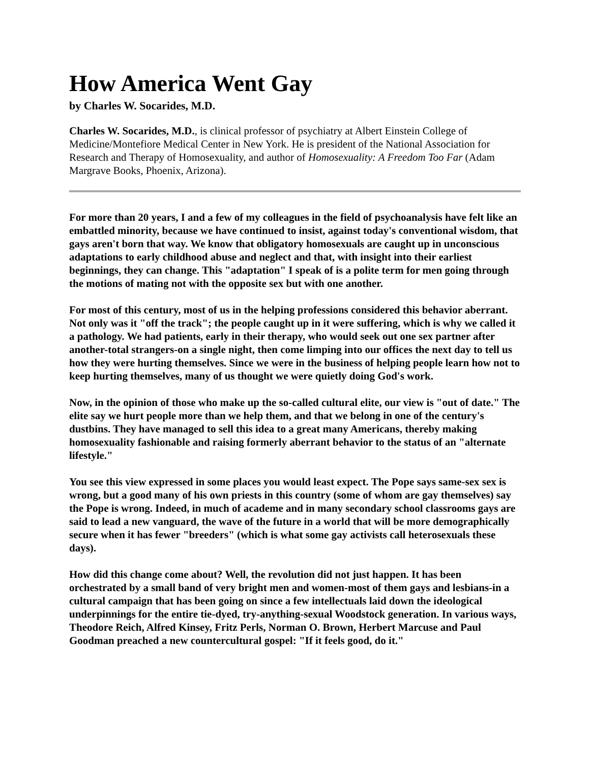How America Went Gay
by Charles W. Socarides, M.D.
Charles W. Socarides, M.D., is clinical professor of psychiatry at Albert Einstein College of Medicine/Montefiore Medical Center in New York. He is president of the National Association for Research and Therapy of Homosexuality, and author of Homosexuality: A Freedom Too Far (Adam Margrave Books, Phoenix, Arizona).
For more than 20 years, I and a few of my colleagues in the field of psychoanalysis have felt like an embattled minority, because we have continued to insist, against today's conventional wisdom, that gays aren't born that way. We know that obligatory homosexuals are caught up in unconscious adaptations to early childhood abuse and neglect and that, with insight into their earliest beginnings, they can change. This "adaptation" I speak of is a polite term for men going through the motions of mating not with the opposite sex but with one another.
For most of this century, most of us in the helping professions considered this behavior aberrant. Not only was it "off the track"; the people caught up in it were suffering, which is why we called it a pathology. We had patients, early in their therapy, who would seek out one sex partner after another-total strangers-on a single night, then come limping into our offices the next day to tell us how they were hurting themselves. Since we were in the business of helping people learn how not to keep hurting themselves, many of us thought we were quietly doing God's work.
Now, in the opinion of those who make up the so-called cultural elite, our view is "out of date." The elite say we hurt people more than we help them, and that we belong in one of the century's dustbins. They have managed to sell this idea to a great many Americans, thereby making homosexuality fashionable and raising formerly aberrant behavior to the status of an "alternate lifestyle."
You see this view expressed in some places you would least expect. The Pope says same-sex sex is wrong, but a good many of his own priests in this country (some of whom are gay themselves) say the Pope is wrong. Indeed, in much of academe and in many secondary school classrooms gays are said to lead a new vanguard, the wave of the future in a world that will be more demographically secure when it has fewer "breeders" (which is what some gay activists call heterosexuals these days).
How did this change come about? Well, the revolution did not just happen. It has been orchestrated by a small band of very bright men and women-most of them gays and lesbians-in a cultural campaign that has been going on since a few intellectuals laid down the ideological underpinnings for the entire tie-dyed, try-anything-sexual Woodstock generation. In various ways, Theodore Reich, Alfred Kinsey, Fritz Perls, Norman O. Brown, Herbert Marcuse and Paul Goodman preached a new countercultural gospel: "If it feels good, do it."